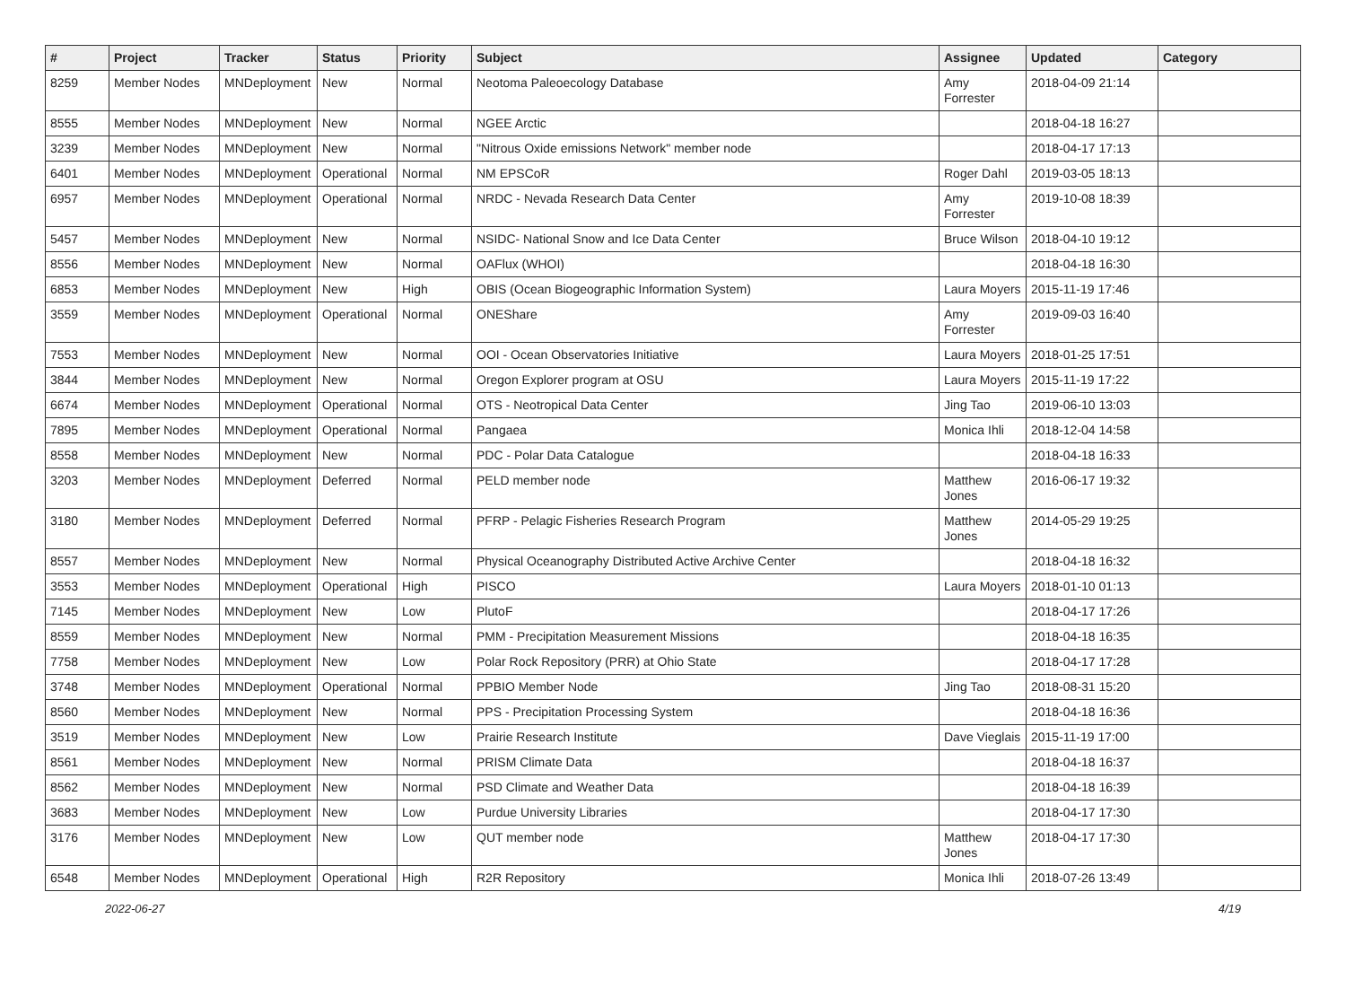| # | Project | Tracker | Status | Priority | Subject | Assignee | Updated | Category |
| --- | --- | --- | --- | --- | --- | --- | --- | --- |
| 8259 | Member Nodes | MNDeployment | New | Normal | Neotoma Paleoecology Database | Amy Forrester | 2018-04-09 21:14 | |
| 8555 | Member Nodes | MNDeployment | New | Normal | NGEE Arctic | | 2018-04-18 16:27 | |
| 3239 | Member Nodes | MNDeployment | New | Normal | "Nitrous Oxide emissions Network" member node | | 2018-04-17 17:13 | |
| 6401 | Member Nodes | MNDeployment | Operational | Normal | NM EPSCoR | Roger Dahl | 2019-03-05 18:13 | |
| 6957 | Member Nodes | MNDeployment | Operational | Normal | NRDC - Nevada Research Data Center | Amy Forrester | 2019-10-08 18:39 | |
| 5457 | Member Nodes | MNDeployment | New | Normal | NSIDC- National Snow and Ice Data Center | Bruce Wilson | 2018-04-10 19:12 | |
| 8556 | Member Nodes | MNDeployment | New | Normal | OAFlux (WHOI) | | 2018-04-18 16:30 | |
| 6853 | Member Nodes | MNDeployment | New | High | OBIS (Ocean Biogeographic Information System) | Laura Moyers | 2015-11-19 17:46 | |
| 3559 | Member Nodes | MNDeployment | Operational | Normal | ONEShare | Amy Forrester | 2019-09-03 16:40 | |
| 7553 | Member Nodes | MNDeployment | New | Normal | OOI - Ocean Observatories Initiative | Laura Moyers | 2018-01-25 17:51 | |
| 3844 | Member Nodes | MNDeployment | New | Normal | Oregon Explorer program at OSU | Laura Moyers | 2015-11-19 17:22 | |
| 6674 | Member Nodes | MNDeployment | Operational | Normal | OTS - Neotropical Data Center | Jing Tao | 2019-06-10 13:03 | |
| 7895 | Member Nodes | MNDeployment | Operational | Normal | Pangaea | Monica Ihli | 2018-12-04 14:58 | |
| 8558 | Member Nodes | MNDeployment | New | Normal | PDC - Polar Data Catalogue | | 2018-04-18 16:33 | |
| 3203 | Member Nodes | MNDeployment | Deferred | Normal | PELD member node | Matthew Jones | 2016-06-17 19:32 | |
| 3180 | Member Nodes | MNDeployment | Deferred | Normal | PFRP - Pelagic Fisheries Research Program | Matthew Jones | 2014-05-29 19:25 | |
| 8557 | Member Nodes | MNDeployment | New | Normal | Physical Oceanography Distributed Active Archive Center | | 2018-04-18 16:32 | |
| 3553 | Member Nodes | MNDeployment | Operational | High | PISCO | Laura Moyers | 2018-01-10 01:13 | |
| 7145 | Member Nodes | MNDeployment | New | Low | PlutoF | | 2018-04-17 17:26 | |
| 8559 | Member Nodes | MNDeployment | New | Normal | PMM - Precipitation Measurement Missions | | 2018-04-18 16:35 | |
| 7758 | Member Nodes | MNDeployment | New | Low | Polar Rock Repository (PRR) at Ohio State | | 2018-04-17 17:28 | |
| 3748 | Member Nodes | MNDeployment | Operational | Normal | PPBIO Member Node | Jing Tao | 2018-08-31 15:20 | |
| 8560 | Member Nodes | MNDeployment | New | Normal | PPS - Precipitation Processing System | | 2018-04-18 16:36 | |
| 3519 | Member Nodes | MNDeployment | New | Low | Prairie Research Institute | Dave Vieglais | 2015-11-19 17:00 | |
| 8561 | Member Nodes | MNDeployment | New | Normal | PRISM Climate Data | | 2018-04-18 16:37 | |
| 8562 | Member Nodes | MNDeployment | New | Normal | PSD Climate and Weather Data | | 2018-04-18 16:39 | |
| 3683 | Member Nodes | MNDeployment | New | Low | Purdue University Libraries | | 2018-04-17 17:30 | |
| 3176 | Member Nodes | MNDeployment | New | Low | QUT member node | Matthew Jones | 2018-04-17 17:30 | |
| 6548 | Member Nodes | MNDeployment | Operational | High | R2R Repository | Monica Ihli | 2018-07-26 13:49 | |
2022-06-27 4/19